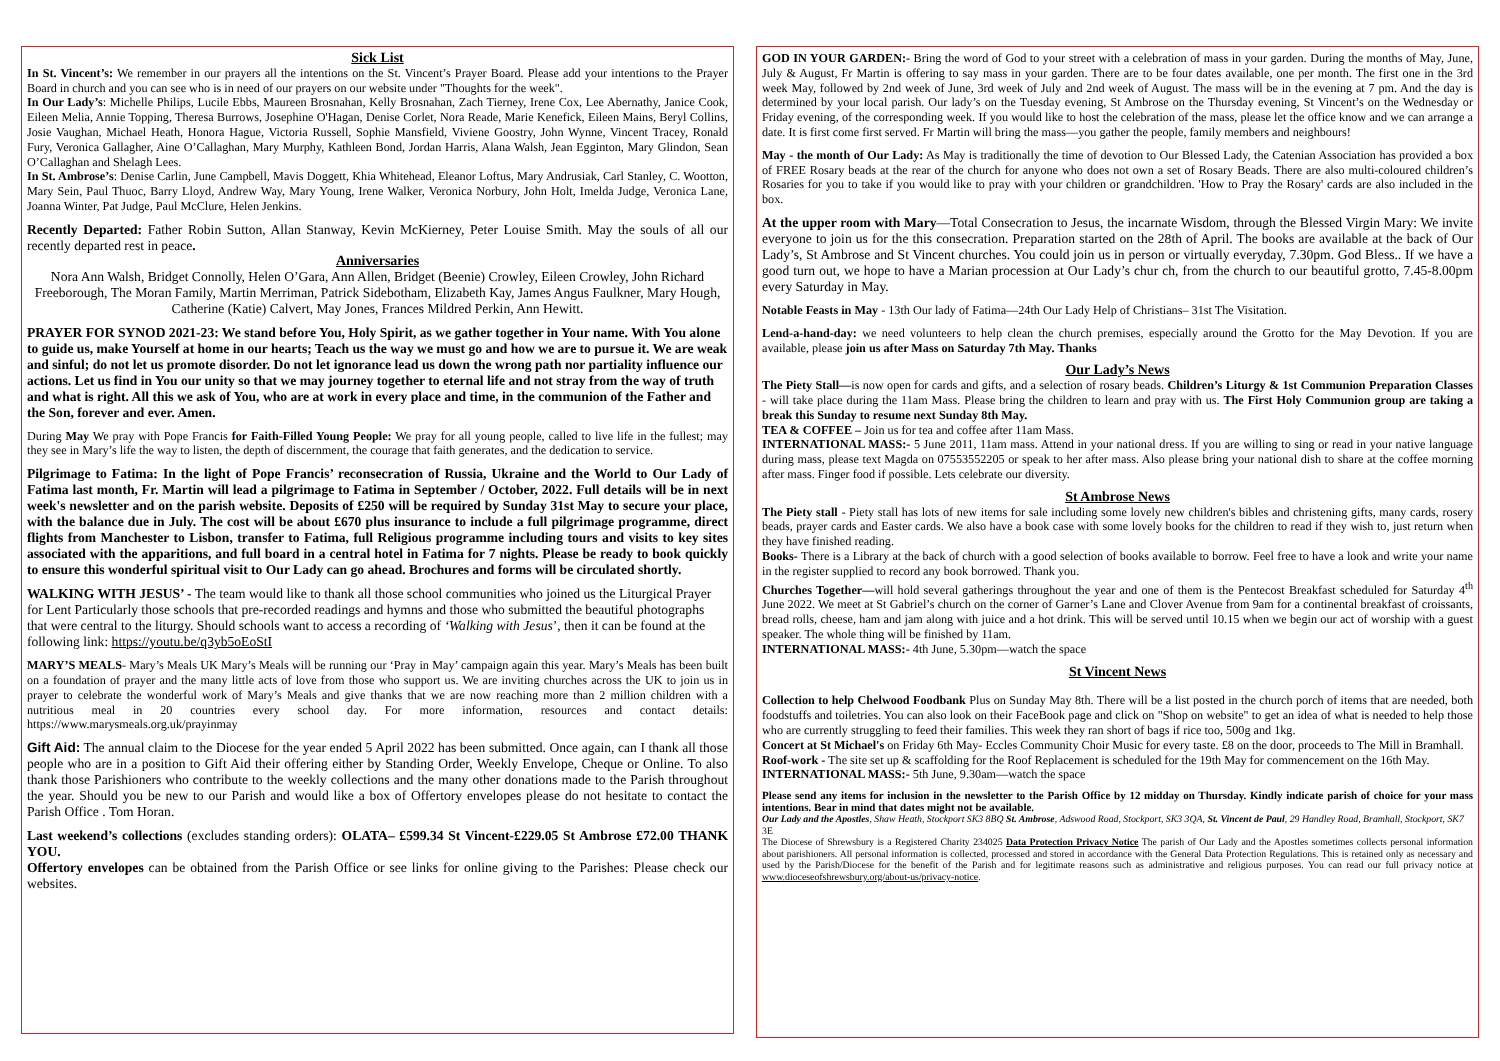Sick List
In St. Vincent’s: We remember in our prayers all the intentions on the St. Vincent’s Prayer Board. Please add your intentions to the Prayer Board in church and you can see who is in need of our prayers on our website under "Thoughts for the week".
In Our Lady’s: Michelle Philips, Lucile Ebbs, Maureen Brosnahan, Kelly Brosnahan, Zach Tierney, Irene Cox, Lee Abernathy, Janice Cook, Eileen Melia, Annie Topping, Theresa Burrows, Josephine O'Hagan, Denise Corlet, Nora Reade, Marie Kenefick, Eileen Mains, Beryl Collins, Josie Vaughan, Michael Heath, Honora Hague, Victoria Russell, Sophie Mansfield, Viviene Goostry, John Wynne, Vincent Tracey, Ronald Fury, Veronica Gallagher, Aine O’Callaghan, Mary Murphy, Kathleen Bond, Jordan Harris, Alana Walsh, Jean Egginton, Mary Glindon, Sean O’Callaghan and Shelagh Lees.
In St. Ambrose’s: Denise Carlin, June Campbell, Mavis Doggett, Khia Whitehead, Eleanor Loftus, Mary Andrusiak, Carl Stanley, C. Wootton, Mary Sein, Paul Thuoc, Barry Lloyd, Andrew Way, Mary Young, Irene Walker, Veronica Norbury, John Holt, Imelda Judge, Veronica Lane, Joanna Winter, Pat Judge, Paul McClure, Helen Jenkins.
Recently Departed: Father Robin Sutton, Allan Stanway, Kevin McKierney, Peter Louise Smith. May the souls of all our recently departed rest in peace.
Anniversaries
Nora Ann Walsh, Bridget Connolly, Helen O’Gara, Ann Allen, Bridget (Beenie) Crowley, Eileen Crowley, John Richard Freeborough, The Moran Family, Martin Merriman, Patrick Sidebotham, Elizabeth Kay, James Angus Faulkner, Mary Hough, Catherine (Katie) Calvert, May Jones, Frances Mildred Perkin, Ann Hewitt.
PRAYER FOR SYNOD 2021-23: We stand before You, Holy Spirit, as we gather together in Your name. With You alone to guide us, make Yourself at home in our hearts; Teach us the way we must go and how we are to pursue it. We are weak and sinful; do not let us promote disorder. Do not let ignorance lead us down the wrong path nor partiality influence our actions. Let us find in You our unity so that we may journey together to eternal life and not stray from the way of truth and what is right. All this we ask of You, who are at work in every place and time, in the communion of the Father and the Son, forever and ever. Amen.
During May We pray with Pope Francis for Faith-Filled Young People: We pray for all young people, called to live life in the fullest; may they see in Mary’s life the way to listen, the depth of discernment, the courage that faith generates, and the dedication to service.
Pilgrimage to Fatima: In the light of Pope Francis’ reconsecration of Russia, Ukraine and the World to Our Lady of Fatima last month, Fr. Martin will lead a pilgrimage to Fatima in September / October, 2022. Full details will be in next week's newsletter and on the parish website. Deposits of £250 will be required by Sunday 31st May to secure your place, with the balance due in July. The cost will be about £670 plus insurance to include a full pilgrimage programme, direct flights from Manchester to Lisbon, transfer to Fatima, full Religious programme including tours and visits to key sites associated with the apparitions, and full board in a central hotel in Fatima for 7 nights. Please be ready to book quickly to ensure this wonderful spiritual visit to Our Lady can go ahead. Brochures and forms will be circulated shortly.
WALKING WITH JESUS’ - The team would like to thank all those school communities who joined us the Liturgical Prayer for Lent Particularly those schools that pre-recorded readings and hymns and those who submitted the beautiful photographs that were central to the liturgy. Should schools want to access a recording of ‘Walking with Jesus’, then it can be found at the following link: https://youtu.be/q3yb5oEoStI
MARY’S MEALS- Mary’s Meals UK Mary’s Meals will be running our ‘Pray in May’ campaign again this year. Mary’s Meals has been built on a foundation of prayer and the many little acts of love from those who support us. We are inviting churches across the UK to join us in prayer to celebrate the wonderful work of Mary’s Meals and give thanks that we are now reaching more than 2 million children with a nutritious meal in 20 countries every school day. For more information, resources and contact details: https://www.marysmeals.org.uk/prayinmay
Gift Aid: The annual claim to the Diocese for the year ended 5 April 2022 has been submitted. Once again, can I thank all those people who are in a position to Gift Aid their offering either by Standing Order, Weekly Envelope, Cheque or Online. To also thank those Parishioners who contribute to the weekly collections and the many other donations made to the Parish throughout the year. Should you be new to our Parish and would like a box of Offertory envelopes please do not hesitate to contact the Parish Office . Tom Horan.
Last weekend’s collections (excludes standing orders): OLATA– £599.34 St Vincent-£229.05 St Ambrose £72.00 THANK YOU.
Offertory envelopes can be obtained from the Parish Office or see links for online giving to the Parishes: Please check our websites.
GOD IN YOUR GARDEN:- Bring the word of God to your street with a celebration of mass in your garden. During the months of May, June, July & August, Fr Martin is offering to say mass in your garden. There are to be four dates available, one per month. The first one in the 3rd week May, followed by 2nd week of June, 3rd week of July and 2nd week of August. The mass will be in the evening at 7 pm. And the day is determined by your local parish. Our lady’s on the Tuesday evening, St Ambrose on the Thursday evening, St Vincent’s on the Wednesday or Friday evening, of the corresponding week. If you would like to host the celebration of the mass, please let the office know and we can arrange a date. It is first come first served. Fr Martin will bring the mass—you gather the people, family members and neighbours!
May - the month of Our Lady: As May is traditionally the time of devotion to Our Blessed Lady, the Catenian Association has provided a box of FREE Rosary beads at the rear of the church for anyone who does not own a set of Rosary Beads. There are also multi-coloured children’s Rosaries for you to take if you would like to pray with your children or grandchildren. 'How to Pray the Rosary' cards are also included in the box.
At the upper room with Mary—Total Consecration to Jesus, the incarnate Wisdom, through the Blessed Virgin Mary: We invite everyone to join us for the this consecration. Preparation started on the 28th of April. The books are available at the back of Our Lady’s, St Ambrose and St Vincent churches. You could join us in person or virtually everyday, 7.30pm. God Bless.. If we have a good turn out, we hope to have a Marian procession at Our Lady’s chur ch, from the church to our beautiful grotto, 7.45-8.00pm every Saturday in May.
Notable Feasts in May - 13th Our lady of Fatima—24th Our Lady Help of Christians– 31st The Visitation.
Lend-a-hand-day: we need volunteers to help clean the church premises, especially around the Grotto for the May Devotion. If you are available, please join us after Mass on Saturday 7th May. Thanks
Our Lady’s News
The Piety Stall—is now open for cards and gifts, and a selection of rosary beads. Children’s Liturgy & 1st Communion Preparation Classes - will take place during the 11am Mass. Please bring the children to learn and pray with us. The First Holy Communion group are taking a break this Sunday to resume next Sunday 8th May.
TEA & COFFEE – Join us for tea and coffee after 11am Mass.
INTERNATIONAL MASS:- 5 June 2011, 11am mass. Attend in your national dress. If you are willing to sing or read in your native language during mass, please text Magda on 07553552205 or speak to her after mass. Also please bring your national dish to share at the coffee morning after mass. Finger food if possible. Lets celebrate our diversity.
St Ambrose News
The Piety stall - Piety stall has lots of new items for sale including some lovely new children's bibles and christening gifts, many cards, rosery beads, prayer cards and Easter cards. We also have a book case with some lovely books for the children to read if they wish to, just return when they have finished reading.
Books- There is a Library at the back of church with a good selection of books available to borrow. Feel free to have a look and write your name in the register supplied to record any book borrowed. Thank you.
Churches Together—will hold several gatherings throughout the year and one of them is the Pentecost Breakfast scheduled for Saturday 4<sup>th</sup> June 2022. We meet at St Gabriel’s church on the corner of Garner’s Lane and Clover Avenue from 9am for a continental breakfast of croissants, bread rolls, cheese, ham and jam along with juice and a hot drink. This will be served until 10.15 when we begin our act of worship with a guest speaker. The whole thing will be finished by 11am.
INTERNATIONAL MASS:- 4th June, 5.30pm—watch the space
St Vincent News
Collection to help Chelwood Foodbank Plus on Sunday May 8th. There will be a list posted in the church porch of items that are needed, both foodstuffs and toiletries. You can also look on their FaceBook page and click on "Shop on website" to get an idea of what is needed to help those who are currently struggling to feed their families. This week they ran short of bags if rice too, 500g and 1kg.
Concert at St Michael's on Friday 6th May- Eccles Community Choir Music for every taste. £8 on the door, proceeds to The Mill in Bramhall.
Roof-work - The site set up & scaffolding for the Roof Replacement is scheduled for the 19th May for commencement on the 16th May.
INTERNATIONAL MASS:- 5th June, 9.30am—watch the space
Please send any items for inclusion in the newsletter to the Parish Office by 12 midday on Thursday. Kindly indicate parish of choice for your mass intentions. Bear in mind that dates might not be available.
Our Lady and the Apostles, Shaw Heath, Stockport SK3 8BQ St. Ambrose, Adswood Road, Stockport, SK3 3QA, St. Vincent de Paul, 29 Handley Road, Bramhall, Stockport, SK7 3E
The Diocese of Shrewsbury is a Registered Charity 234025 Data Protection Privacy Notice The parish of Our Lady and the Apostles sometimes collects personal information about parishioners. All personal information is collected, processed and stored in accordance with the General Data Protection Regulations. This is retained only as necessary and used by the Parish/Diocese for the benefit of the Parish and for legitimate reasons such as administrative and religious purposes. You can read our full privacy notice at www.dioceseofshrewsbury.org/about-us/privacy-notice.